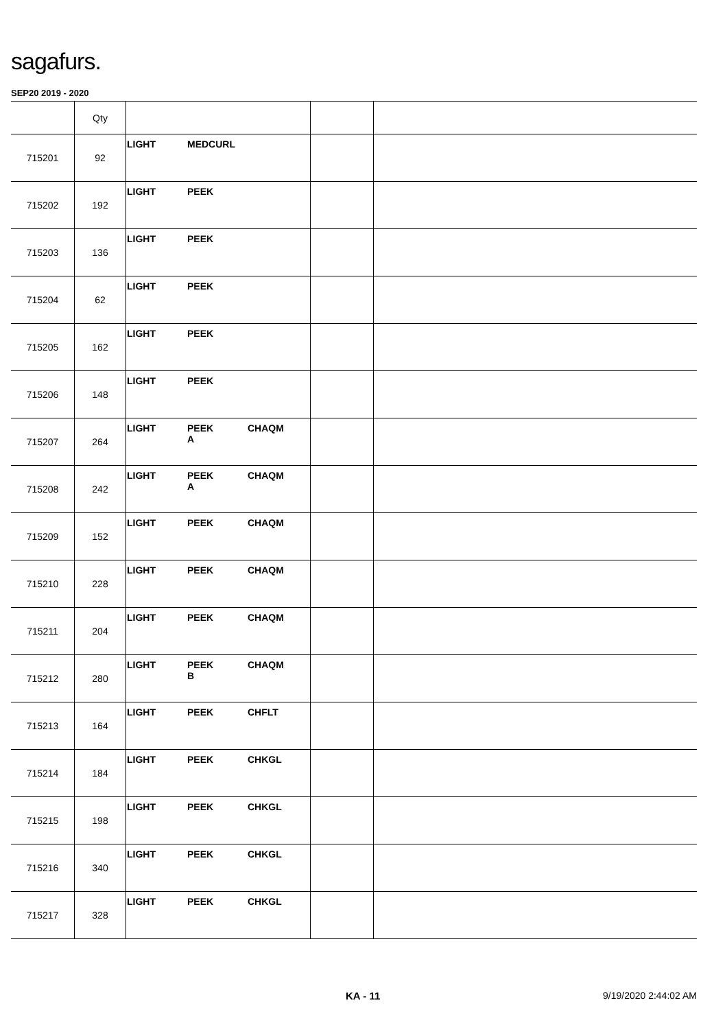sagafurs.
SEP20 2019 - 2020
| | Qty | | | |
| --- | --- | --- | --- | --- |
| 715201 | 92 | LIGHT MEDCURL | | |
| 715202 | 192 | LIGHT PEEK | | |
| 715203 | 136 | LIGHT PEEK | | |
| 715204 | 62 | LIGHT PEEK | | |
| 715205 | 162 | LIGHT PEEK | | |
| 715206 | 148 | LIGHT PEEK | | |
| 715207 | 264 | LIGHT PEEK A CHAQM | | |
| 715208 | 242 | LIGHT PEEK A CHAQM | | |
| 715209 | 152 | LIGHT PEEK CHAQM | | |
| 715210 | 228 | LIGHT PEEK CHAQM | | |
| 715211 | 204 | LIGHT PEEK CHAQM | | |
| 715212 | 280 | LIGHT PEEK B CHAQM | | |
| 715213 | 164 | LIGHT PEEK CHFLT | | |
| 715214 | 184 | LIGHT PEEK CHKGL | | |
| 715215 | 198 | LIGHT PEEK CHKGL | | |
| 715216 | 340 | LIGHT PEEK CHKGL | | |
| 715217 | 328 | LIGHT PEEK CHKGL | | |
KA - 11 9/19/2020 2:44:02 AM